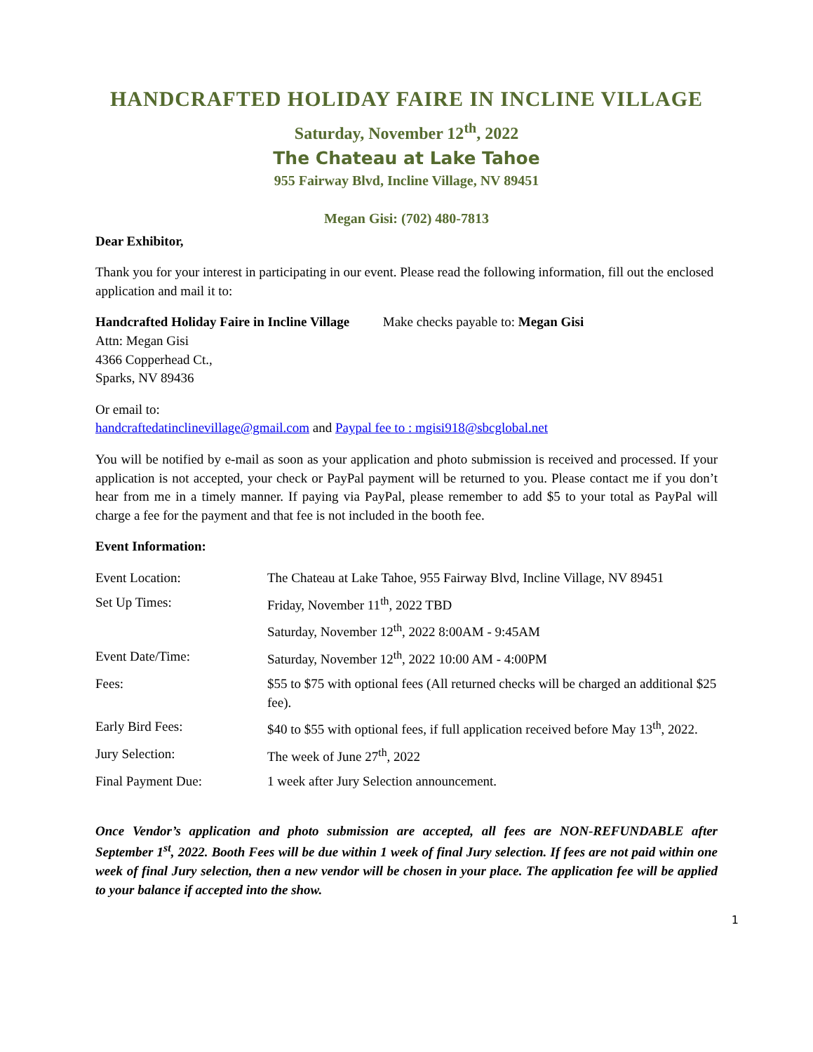HANDCRAFTED HOLIDAY FAIRE IN INCLINE VILLAGE
Saturday, November 12<sup>th</sup>, 2022
The Chateau at Lake Tahoe
955 Fairway Blvd, Incline Village, NV 89451
Megan Gisi: (702) 480-7813
Dear Exhibitor,
Thank you for your interest in participating in our event. Please read the following information, fill out the enclosed application and mail it to:
Handcrafted Holiday Faire in Incline Village Make checks payable to: Megan Gisi
Attn: Megan Gisi
4366 Copperhead Ct.,
Sparks, NV 89436
Or email to:
handcraftedatinclinevillage@gmail.com and Paypal fee to : mgisi918@sbcglobal.net
You will be notified by e-mail as soon as your application and photo submission is received and processed. If your application is not accepted, your check or PayPal payment will be returned to you. Please contact me if you don’t hear from me in a timely manner. If paying via PayPal, please remember to add $5 to your total as PayPal will charge a fee for the payment and that fee is not included in the booth fee.
Event Information:
| Event Location: | The Chateau at Lake Tahoe, 955 Fairway Blvd, Incline Village, NV 89451 |
| Set Up Times: | Friday, November 11<sup>th</sup>, 2022 TBD |
| | Saturday, November 12<sup>th</sup>, 2022 8:00AM - 9:45AM |
| Event Date/Time: | Saturday, November 12<sup>th</sup>, 2022 10:00 AM - 4:00PM |
| Fees: | $55 to $75 with optional fees (All returned checks will be charged an additional $25 fee). |
| Early Bird Fees: | $40 to $55 with optional fees, if full application received before May 13<sup>th</sup>, 2022. |
| Jury Selection: | The week of June 27<sup>th</sup>, 2022 |
| Final Payment Due: | 1 week after Jury Selection announcement. |
Once Vendor’s application and photo submission are accepted, all fees are NON-REFUNDABLE after September 1<sup>st</sup>, 2022. Booth Fees will be due within 1 week of final Jury selection. If fees are not paid within one week of final Jury selection, then a new vendor will be chosen in your place. The application fee will be applied to your balance if accepted into the show.
1